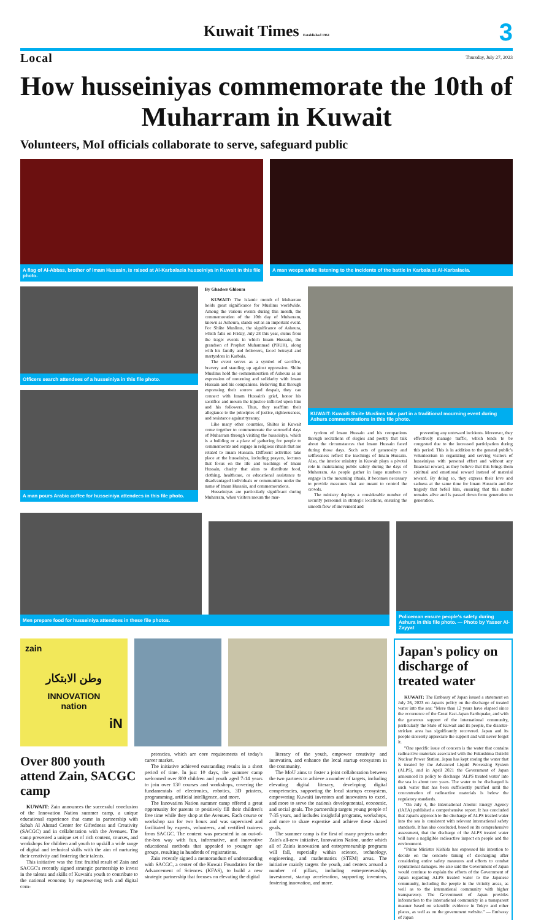Kuwait Times Established 1961
3
Local
Thursday, July 27, 2023
How husseiniyas commemorate the 10th of Muharram in Kuwait
Volunteers, MoI officials collaborate to serve, safeguard public
A flag of Al-Abbas, brother of Imam Hussain, is raised at Al-Karbalaeia husseiniya in Kuwait in this file photo.
A man weeps while listening to the incidents of the battle in Karbala at Al-Karbalaeia.
Officers search attendees of a husseiniya in this file photo.
A man pours Arabic coffee for husseiniya attendees in this file photo.
By Ghadeer Ghloum
KUWAIT: The Islamic month of Muharram holds great significance for Muslims worldwide. Among the various events during this month, the commemoration of the 10th day of Muharram, known as Ashoura, stands out as an important event. For Shiite Muslims, the significance of Ashoura, which falls on Friday, July 28 this year, stems from the tragic events in which Imam Hussain, the grandson of Prophet Muhammad (PBUH), along with his family and followers, faced betrayal and martyrdom in Karbala.
The event serves as a symbol of sacrifice, bravery and standing up against oppression. Shiite Muslims hold the commemoration of Ashoura as an expression of mourning and solidarity with Imam Hussain and his companions. Believing that through expressing their sorrow and despair, they can connect with Imam Hussain's grief, honor his sacrifice and mourn the injustice inflicted upon him and his followers. Thus, they reaffirm their allegiance to the principles of justice, righteousness, and resistance against tyranny.
Like many other countries, Shiites in Kuwait come together to commemorate the sorrowful days of Muharram through visiting the husseiniya, which is a building or a place of gathering for people to commemorate and engage in religious rituals that are related to Imam Hussain. Different activities take place at the husseiniya, including prayers, lectures that focus on the life and teachings of Imam Hussain, charity that aims to distribute food, clothing, healthcare, or educational assistance to disadvantaged individuals or communities under the name of Imam Hussain, and commemorations.
Husseiniyas are particularly significant during Muharram, when visitors mourn the mar-
KUWAIT: Kuwaiti Shiite Muslims take part in a traditional mourning event during Ashura commemorations in this file photo.
tyrdom of Imam Hussain and his companions through recitations of elegies and poetry that talk about the circumstances that Imam Hussain faced during those days. Such acts of generosity and selflessness reflect the teachings of Imam Hussain. Also, the interior ministry in Kuwait plays a pivotal role in maintaining public safety during the days of Muharram. As people gather in large numbers to engage in the mourning rituals, it becomes necessary to provide measures that are meant to control the crowds.
The ministry deploys a considerable number of security personnel in strategic locations, ensuring the smooth flow of movement and
preventing any untoward incidents. Moreover, they effectively manage traffic, which tends to be congested due to the increased participation during this period. This is in addition to the general public's volunteerism in organizing and serving visitors of husseiniyas with personal effort and without any financial reward, as they believe that this brings them spiritual and emotional reward instead of material reward. By doing so, they express their love and sadness at the same time for Imam Hussein and the tragedy that befell him, ensuring that this matter remains alive and is passed down from generation to generation.
Men prepare food for husseiniya attendees in these file photos.
Policeman ensure people's safety during Ashura in this file photo. — Photo by Yasser Al-Zayyat
zain
وطن الابتكار
INNOVATION
nation
iN
Over 800 youth attend Zain, SACGC camp
KUWAIT: Zain announces the successful conclusion of the Innovation Nation summer camp, a unique educational experience that came in partnership with Sabah Al Ahmad Center for Giftedness and Creativity (SACGC) and in collaboration with the Avenues. The camp presented a unique set of rich content, courses, and workshops for children and youth to upskill a wide range of digital and technical skills with the aim of nurturing their creativity and fostering their talents.
This initiative was the first fruitful result of Zain and SACGC's recently signed strategic partnership to invest in the talents and skills of Kuwait's youth to contribute to the national economy by empowering tech and digital com-
petencies, which are core requirements of today's career market.
The initiative achieved outstanding results in a short period of time. In just 10 days, the summer camp welcomed over 800 children and youth aged 7-14 years to join over 130 courses and workshops, covering the fundamentals of electronics, robotics, 3D printers, programming, artificial intelligence, and more.
The Innovation Nation summer camp offered a great opportunity for parents to positively fill their children's free time while they shop at the Avenues. Each course or workshop ran for two hours and was supervised and facilitated by experts, volunteers, and certified trainers from SACGC. The content was presented in an out-of-the-box way with fun, informative, and innovative educational methods that appealed to younger age groups, resulting in hundreds of registrations.
Zain recently signed a memorandum of understanding with SACGC, a center of the Kuwait Foundation for the Advancement of Sciences (KFAS), to build a new strategic partnership that focuses on elevating the digital
literacy of the youth, empower creativity and innovation, and enhance the local startup ecosystem in the community.
The MoU aims to foster a joint collaboration between the two partners to achieve a number of targets, including elevating digital literacy, developing digital competencies, supporting the local startups ecosystem, empowering Kuwaiti inventors and innovators to excel, and more to serve the nation's developmental, economic, and social goals. The partnership targets young people of 7-35 years, and includes insightful programs, workshops, and more to share expertise and achieve these shared goals.
The summer camp is the first of many projects under Zain's all-new initiative, Innovation Nation, under which all of Zain's innovation and entrepreneurship programs will fall, especially within science, technology, engineering, and mathematics (STEM) areas. The initiative mainly targets the youth, and centers around a number of pillars, including entrepreneurship, investment, startup acceleration, supporting inventors, fostering innovation, and more.
Japan's policy on discharge of treated water
KUWAIT: The Embassy of Japan issued a statement on July 26, 2023 on Japan's policy on the discharge of treated water into the sea: "More than 12 years have elapsed since the occurrence of the Great East-Japan Earthquake, and with the generous support of the international community, particularly the State of Kuwait and its people, the disaster-stricken area has significantly recovered. Japan and its people sincerely appreciate the support and will never forget it.
"One specific issue of concern is the water that contains radioactive materials associated with the Fukushima Daiichi Nuclear Power Station. Japan has kept storing the water that is treated by the Advanced Liquid Processing System (ALPS), and in April 2021 the Government of Japan announced its policy to discharge 'ALPS treated water' into the sea in about two years. The water to be discharged is such water that has been sufficiently purified until the concentration of radioactive materials is below the regulatory standards.
"On July 4, the International Atomic Energy Agency (IAEA) published a comprehensive report. It has concluded that Japan's approach to the discharge of ALPS treated water into the sea is consistent with relevant international safety standards. It has also concluded, based on its comprehensive assessment, that the discharge of the ALPS treated water will have a negligible radioactive impact on people and the environment.
"Prime Minister Kishida has expressed his intention to decide on the concrete timing of discharging after considering entire safety measures and efforts to combat reputational damages. He also said the Government of Japan would continue to explain the efforts of the Government of Japan regarding ALPS treated water to the Japanese community, including the people in the vicinity areas, as well as to the international community with higher transparency. The Government of Japan provides information to the international community in a transparent manner based on scientific evidence in Tokyo and other places, as well as on the government website." — Embassy of Japan